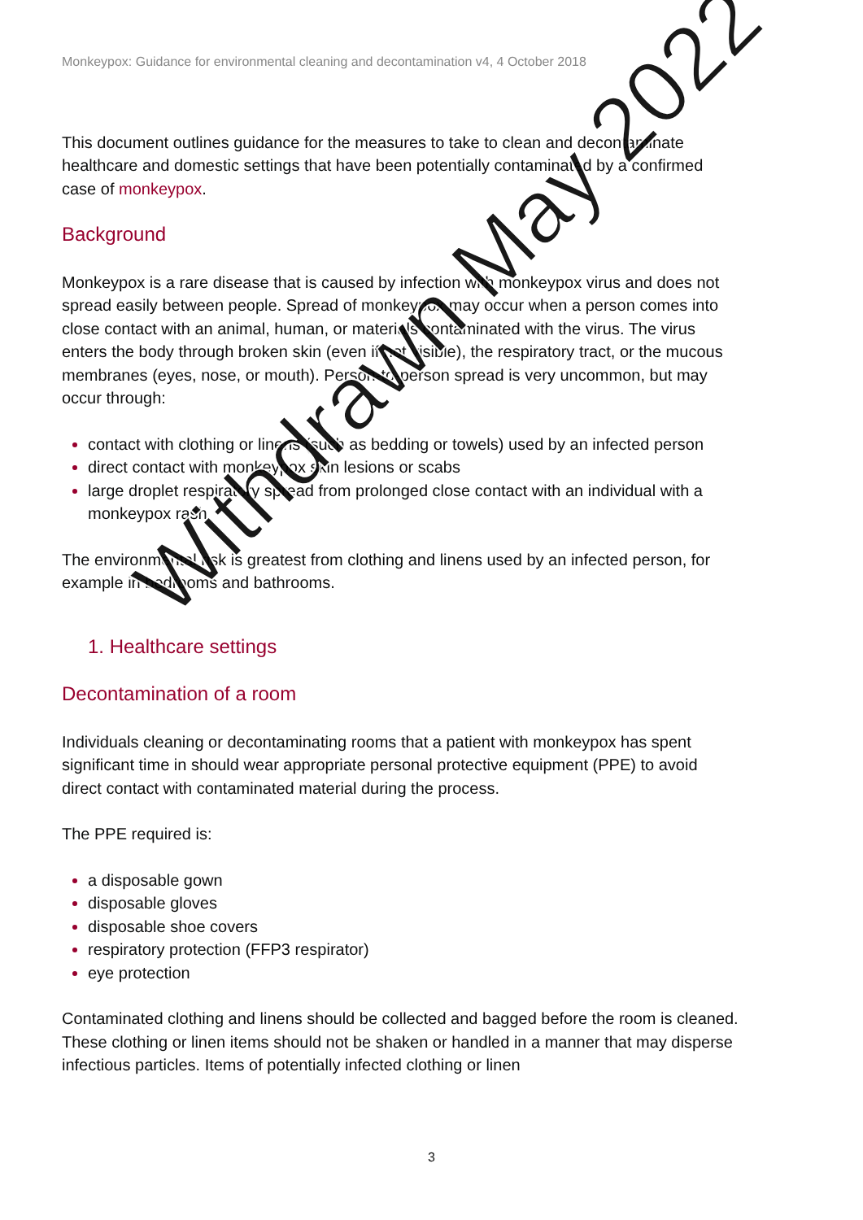Monkeypox: Guidance for environmental cleaning and decontamination v4, 4 October 2018
This document outlines guidance for the measures to take to clean and decontaminate healthcare and domestic settings that have been potentially contaminated by a confirmed case of monkeypox.
Background
Monkeypox is a rare disease that is caused by infection with monkeypox virus and does not spread easily between people. Spread of monkeypox may occur when a person comes into close contact with an animal, human, or materials contaminated with the virus. The virus enters the body through broken skin (even if not visible), the respiratory tract, or the mucous membranes (eyes, nose, or mouth). Person-to-person spread is very uncommon, but may occur through:
contact with clothing or linens (such as bedding or towels) used by an infected person
direct contact with monkeypox skin lesions or scabs
large droplet respiratory spread from prolonged close contact with an individual with a monkeypox rash
The environmental risk is greatest from clothing and linens used by an infected person, for example in bedrooms and bathrooms.
1. Healthcare settings
Decontamination of a room
Individuals cleaning or decontaminating rooms that a patient with monkeypox has spent significant time in should wear appropriate personal protective equipment (PPE) to avoid direct contact with contaminated material during the process.
The PPE required is:
a disposable gown
disposable gloves
disposable shoe covers
respiratory protection (FFP3 respirator)
eye protection
Contaminated clothing and linens should be collected and bagged before the room is cleaned. These clothing or linen items should not be shaken or handled in a manner that may disperse infectious particles. Items of potentially infected clothing or linen
3
Withdrawn May 2022